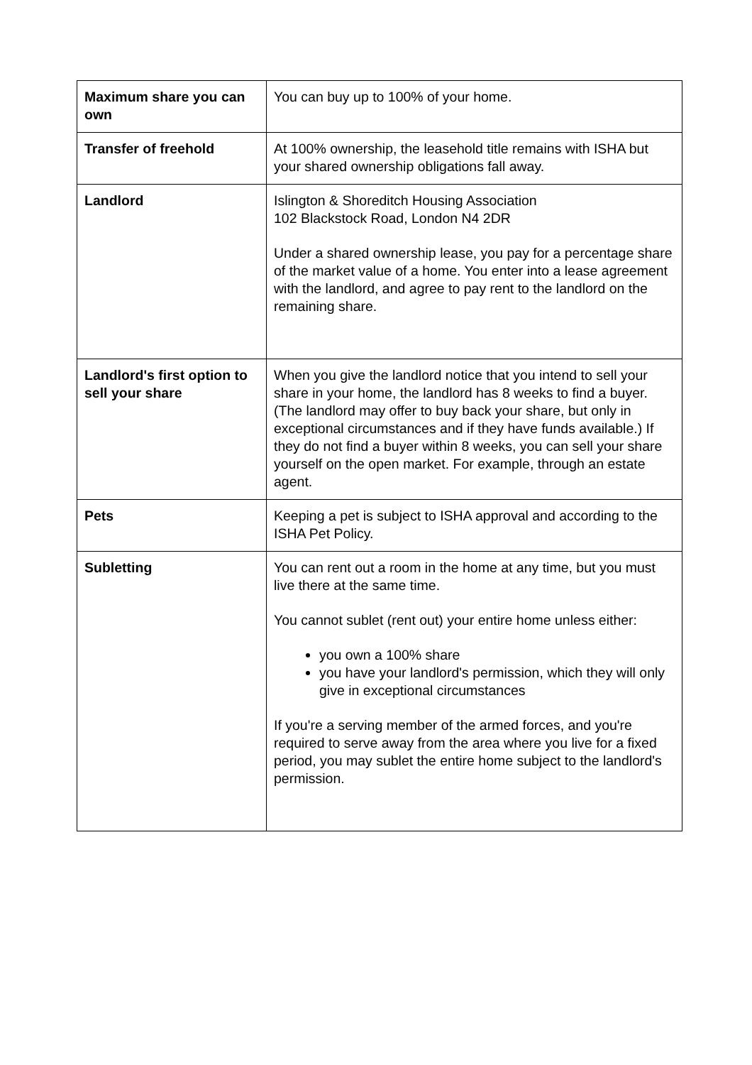| Maximum share you can own | You can buy up to 100% of your home. |
| Transfer of freehold | At 100% ownership, the leasehold title remains with ISHA but your shared ownership obligations fall away. |
| Landlord | Islington & Shoreditch Housing Association 102 Blackstock Road, London N4 2DR Under a shared ownership lease, you pay for a percentage share of the market value of a home. You enter into a lease agreement with the landlord, and agree to pay rent to the landlord on the remaining share. |
| Landlord's first option to sell your share | When you give the landlord notice that you intend to sell your share in your home, the landlord has 8 weeks to find a buyer. (The landlord may offer to buy back your share, but only in exceptional circumstances and if they have funds available.) If they do not find a buyer within 8 weeks, you can sell your share yourself on the open market. For example, through an estate agent. |
| Pets | Keeping a pet is subject to ISHA approval and according to the ISHA Pet Policy. |
| Subletting | You can rent out a room in the home at any time, but you must live there at the same time. You cannot sublet (rent out) your entire home unless either: you own a 100% share you have your landlord's permission, which they will only give in exceptional circumstances If you're a serving member of the armed forces, and you're required to serve away from the area where you live for a fixed period, you may sublet the entire home subject to the landlord's permission. |